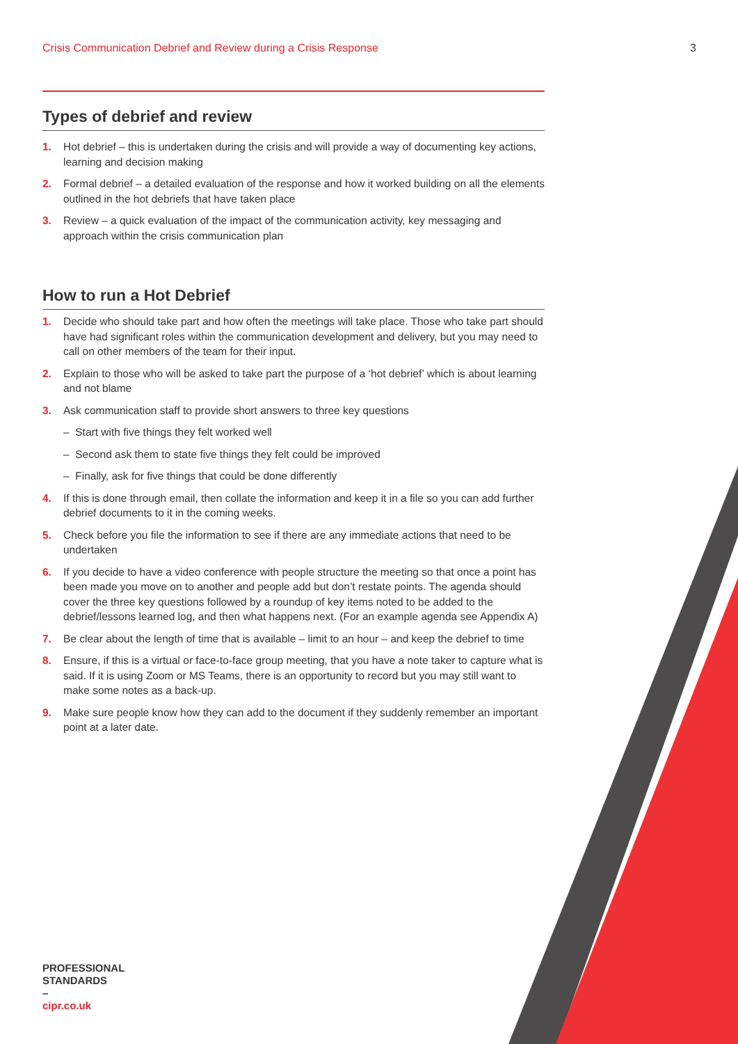Crisis Communication Debrief and Review during a Crisis Response 3
Types of debrief and review
1. Hot debrief – this is undertaken during the crisis and will provide a way of documenting key actions, learning and decision making
2. Formal debrief – a detailed evaluation of the response and how it worked building on all the elements outlined in the hot debriefs that have taken place
3. Review – a quick evaluation of the impact of the communication activity, key messaging and approach within the crisis communication plan
How to run a Hot Debrief
1. Decide who should take part and how often the meetings will take place. Those who take part should have had significant roles within the communication development and delivery, but you may need to call on other members of the team for their input.
2. Explain to those who will be asked to take part the purpose of a ‘hot debrief’ which is about learning and not blame
3. Ask communication staff to provide short answers to three key questions
– Start with five things they felt worked well
– Second ask them to state five things they felt could be improved
– Finally, ask for five things that could be done differently
4. If this is done through email, then collate the information and keep it in a file so you can add further debrief documents to it in the coming weeks.
5. Check before you file the information to see if there are any immediate actions that need to be undertaken
6. If you decide to have a video conference with people structure the meeting so that once a point has been made you move on to another and people add but don’t restate points. The agenda should cover the three key questions followed by a roundup of key items noted to be added to the debrief/lessons learned log, and then what happens next. (For an example agenda see Appendix A)
7. Be clear about the length of time that is available – limit to an hour – and keep the debrief to time
8. Ensure, if this is a virtual or face-to-face group meeting, that you have a note taker to capture what is said. If it is using Zoom or MS Teams, there is an opportunity to record but you may still want to make some notes as a back-up.
9. Make sure people know how they can add to the document if they suddenly remember an important point at a later date.
PROFESSIONAL
STANDARDS
–
cipr.co.uk